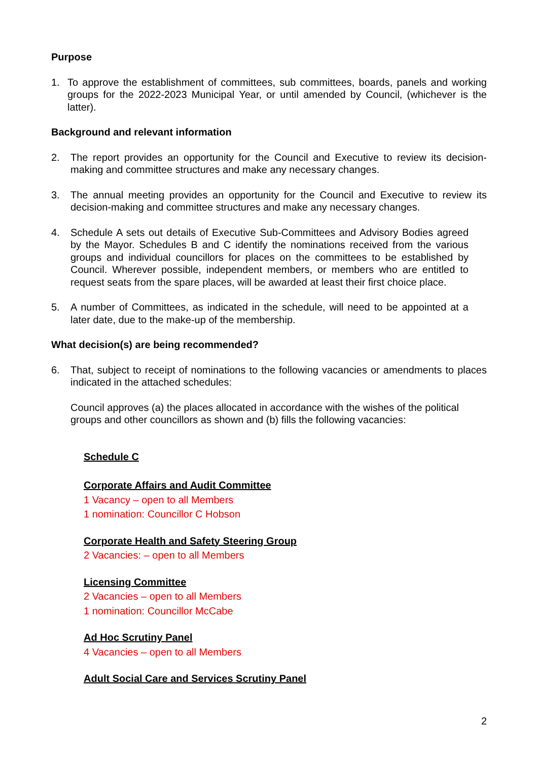Purpose
1. To approve the establishment of committees, sub committees, boards, panels and working groups for the 2022-2023 Municipal Year, or until amended by Council, (whichever is the latter).
Background and relevant information
2. The report provides an opportunity for the Council and Executive to review its decision-making and committee structures and make any necessary changes.
3. The annual meeting provides an opportunity for the Council and Executive to review its decision-making and committee structures and make any necessary changes.
4. Schedule A sets out details of Executive Sub-Committees and Advisory Bodies agreed by the Mayor. Schedules B and C identify the nominations received from the various groups and individual councillors for places on the committees to be established by Council. Wherever possible, independent members, or members who are entitled to request seats from the spare places, will be awarded at least their first choice place.
5. A number of Committees, as indicated in the schedule, will need to be appointed at a later date, due to the make-up of the membership.
What decision(s) are being recommended?
6. That, subject to receipt of nominations to the following vacancies or amendments to places indicated in the attached schedules:
Council approves (a) the places allocated in accordance with the wishes of the political groups and other councillors as shown and (b) fills the following vacancies:
Schedule C
Corporate Affairs and Audit Committee
1 Vacancy – open to all Members
1 nomination: Councillor C Hobson
Corporate Health and Safety Steering Group
2 Vacancies: – open to all Members
Licensing Committee
2 Vacancies – open to all Members
1 nomination: Councillor McCabe
Ad Hoc Scrutiny Panel
4 Vacancies – open to all Members
Adult Social Care and Services Scrutiny Panel
2